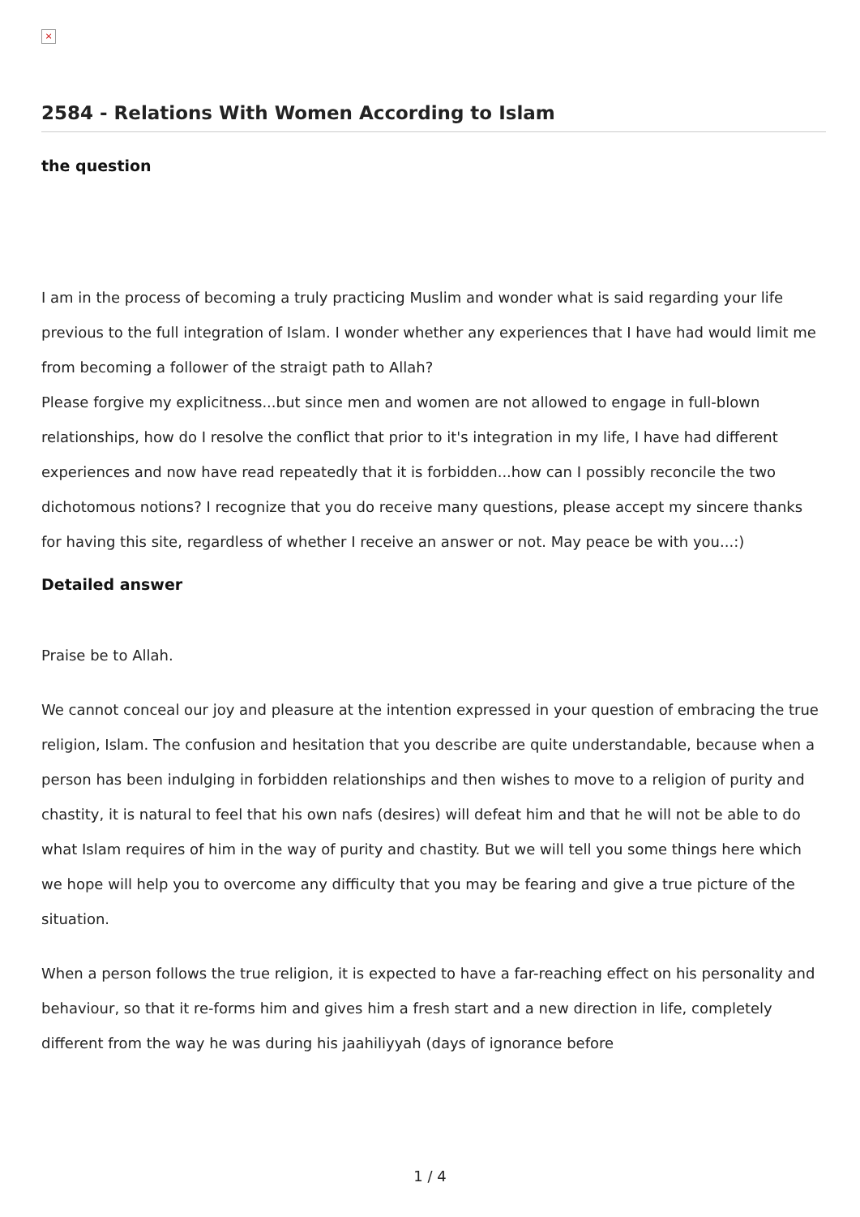×
2584 - Relations With Women According to Islam
the question
I am in the process of becoming a truly practicing Muslim and wonder what is said regarding your life previous to the full integration of Islam. I wonder whether any experiences that I have had would limit me from becoming a follower of the straigt path to Allah?
Please forgive my explicitness...but since men and women are not allowed to engage in full-blown relationships, how do I resolve the conflict that prior to it's integration in my life, I have had different experiences and now have read repeatedly that it is forbidden...how can I possibly reconcile the two dichotomous notions? I recognize that you do receive many questions, please accept my sincere thanks for having this site, regardless of whether I receive an answer or not. May peace be with you...:)
Detailed answer
Praise be to Allah.
We cannot conceal our joy and pleasure at the intention expressed in your question of embracing the true religion, Islam. The confusion and hesitation that you describe are quite understandable, because when a person has been indulging in forbidden relationships and then wishes to move to a religion of purity and chastity, it is natural to feel that his own nafs (desires) will defeat him and that he will not be able to do what Islam requires of him in the way of purity and chastity. But we will tell you some things here which we hope will help you to overcome any difficulty that you may be fearing and give a true picture of the situation.
When a person follows the true religion, it is expected to have a far-reaching effect on his personality and behaviour, so that it re-forms him and gives him a fresh start and a new direction in life, completely different from the way he was during his jaahiliyyah (days of ignorance before
1 / 4